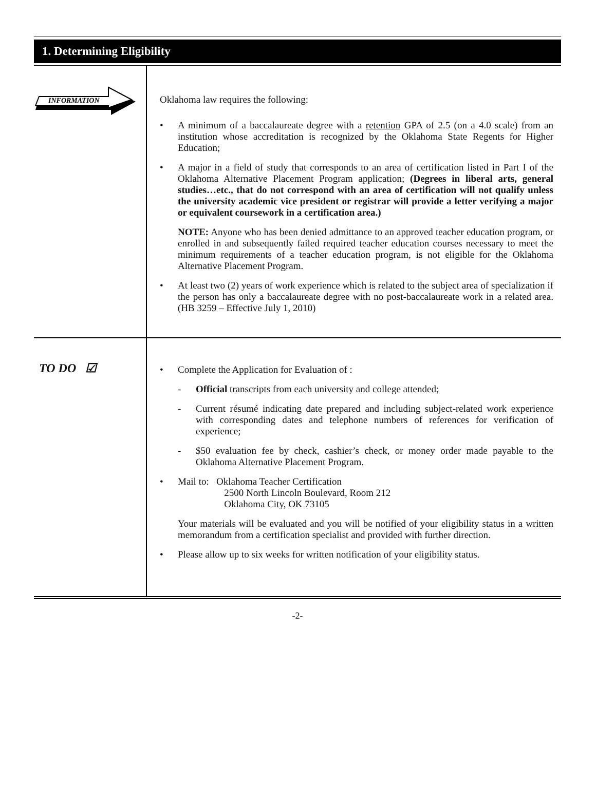1. Determining Eligibility
INFORMATION
Oklahoma law requires the following:
• A minimum of a baccalaureate degree with a retention GPA of 2.5 (on a 4.0 scale) from an institution whose accreditation is recognized by the Oklahoma State Regents for Higher Education;
• A major in a field of study that corresponds to an area of certification listed in Part I of the Oklahoma Alternative Placement Program application; (Degrees in liberal arts, general studies…etc., that do not correspond with an area of certification will not qualify unless the university academic vice president or registrar will provide a letter verifying a major or equivalent coursework in a certification area.)
NOTE: Anyone who has been denied admittance to an approved teacher education program, or enrolled in and subsequently failed required teacher education courses necessary to meet the minimum requirements of a teacher education program, is not eligible for the Oklahoma Alternative Placement Program.
• At least two (2) years of work experience which is related to the subject area of specialization if the person has only a baccalaureate degree with no post-baccalaureate work in a related area. (HB 3259 – Effective July 1, 2010)
TO DO ☑
• Complete the Application for Evaluation of :
- Official transcripts from each university and college attended;
- Current résumé indicating date prepared and including subject-related work experience with corresponding dates and telephone numbers of references for verification of experience;
- $50 evaluation fee by check, cashier’s check, or money order made payable to the Oklahoma Alternative Placement Program.
• Mail to: Oklahoma Teacher Certification
2500 North Lincoln Boulevard, Room 212
Oklahoma City, OK 73105
Your materials will be evaluated and you will be notified of your eligibility status in a written memorandum from a certification specialist and provided with further direction.
• Please allow up to six weeks for written notification of your eligibility status.
-2-